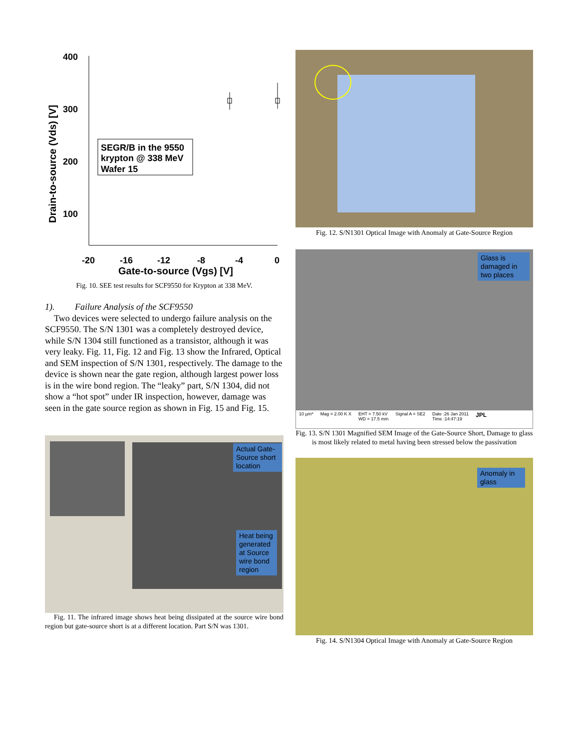Drain-to-source (Vds) [V]
400
300
200
100
-20
-16
-12
-8
-4
0
Gate-to-source (Vgs) [V]
SEGR/B in the 9550
krypton @ 338 MeV
Wafer 15
Fig. 10. SEE test results for SCF9550 for Krypton at 338 MeV.
1). Failure Analysis of the SCF9550
Two devices were selected to undergo failure analysis on the SCF9550. The S/N 1301 was a completely destroyed device, while S/N 1304 still functioned as a transistor, although it was very leaky. Fig. 11, Fig. 12 and Fig. 13 show the Infrared, Optical and SEM inspection of S/N 1301, respectively. The damage to the device is shown near the gate region, although largest power loss is in the wire bond region. The “leaky” part, S/N 1304, did not show a “hot spot” under IR inspection, however, damage was seen in the gate source region as shown in Fig. 15 and Fig. 15.
Actual Gate-Source short location
Heat being generated at Source wire bond region
Fig. 11. The infrared image shows heat being dissipated at the source wire bond region but gate-source short is at a different location. Part S/N was 1301.
Fig. 12. S/N1301 Optical Image with Anomaly at Gate-Source Region
Glass is damaged in two places
10 µm* Mag = 2.00 K X EHT = 7.50 kV
WD = 17.5 mm Signal A = SE2 Date :26 Jan 2011
Time :14:47:19 JPL
Fig. 13. S/N 1301 Magnified SEM Image of the Gate-Source Short, Damage to glass is most likely related to metal having been stressed below the passivation
Anomaly in glass
Fig. 14. S/N1304 Optical Image with Anomaly at Gate-Source Region